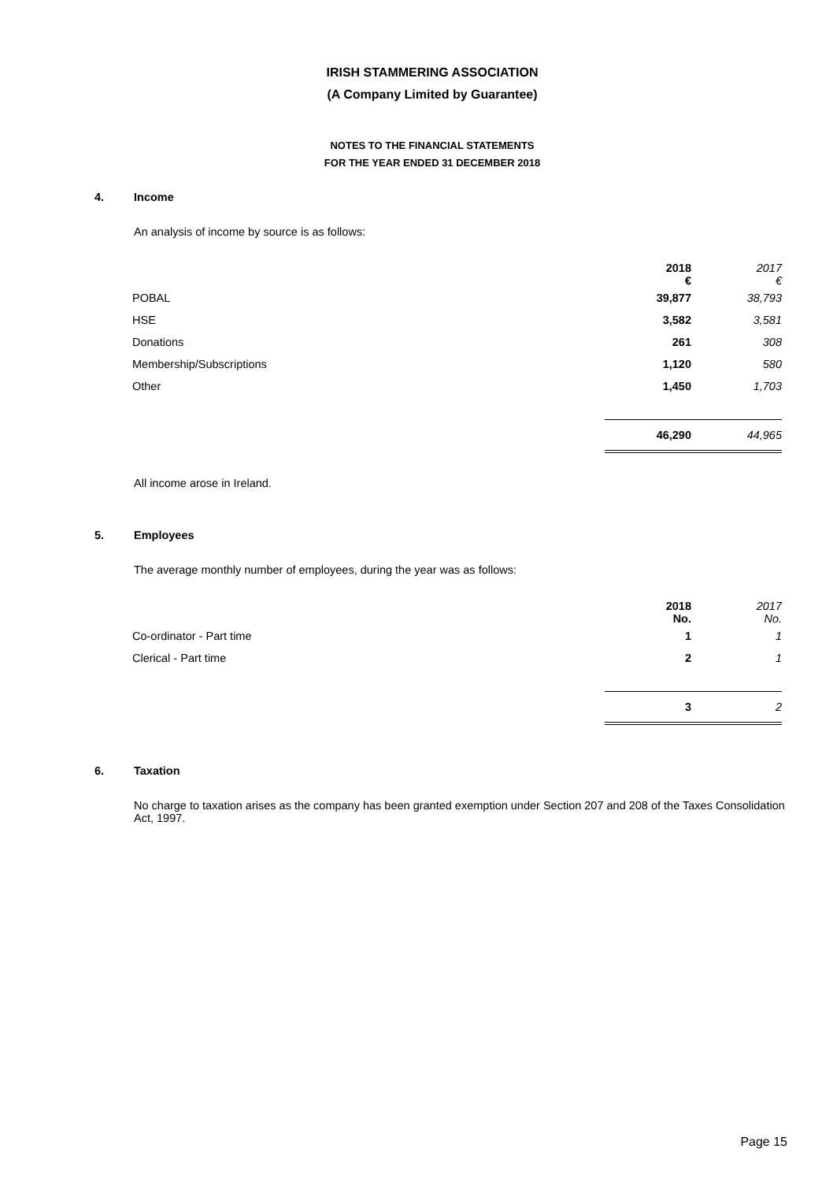IRISH STAMMERING ASSOCIATION
(A Company Limited by Guarantee)
NOTES TO THE FINANCIAL STATEMENTS
FOR THE YEAR ENDED 31 DECEMBER 2018
4. Income
An analysis of income by source is as follows:
| | 2018 € | 2017 € |
| POBAL | 39,877 | 38,793 |
| HSE | 3,582 | 3,581 |
| Donations | 261 | 308 |
| Membership/Subscriptions | 1,120 | 580 |
| Other | 1,450 | 1,703 |
| | 46,290 | 44,965 |
All income arose in Ireland.
5. Employees
The average monthly number of employees, during the year was as follows:
| | 2018 No. | 2017 No. |
| Co-ordinator - Part time | 1 | 1 |
| Clerical - Part time | 2 | 1 |
| | 3 | 2 |
6. Taxation
No charge to taxation arises as the company has been granted exemption under Section 207 and 208 of the Taxes Consolidation Act, 1997.
Page 15